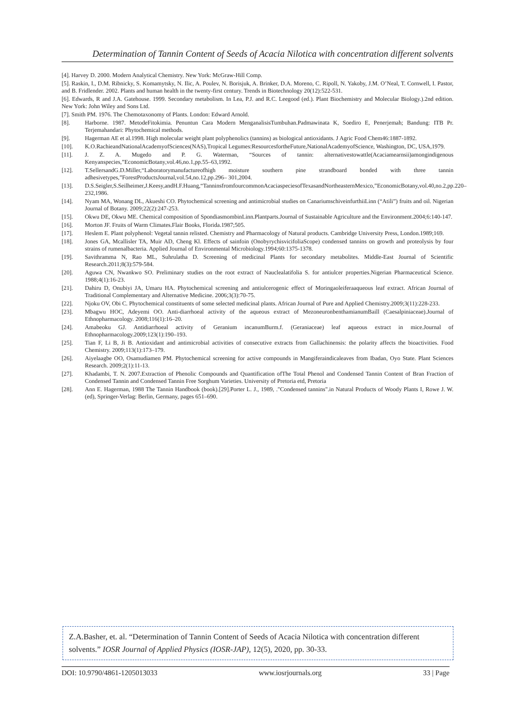Determination of Tannin Content of Seeds of Acacia Nilotica with concentration different solvents
[4]. Harvey D. 2000. Modern Analytical Chemistry. New York: McGraw-Hill Comp.
[5]. Raskin, I., D.M. Ribnicky, S. Komamytsky, N. Ilic, A. Poulev, N. Borisjuk, A. Brinker, D.A. Moreno, C. Ripoll, N. Yakoby, J.M. O’Neal, T. Cornwell, I. Pastor, and B. Fridlender. 2002. Plants and human health in the twenty-first century. Trends in Biotechnology 20(12):522-531.
[6]. Edwards, R and J.A. Gatehouse. 1999. Secondary metabolism. In Lea, P.J. and R.C. Leegood (ed.). Plant Biochemistry and Molecular Biology.).2nd edition. New York: John Wiley and Sons Ltd.
[7]. Smith PM. 1976. The Chemotaxonomy of Plants. London: Edward Arnold.
[8]. Harborne. 1987. MetodeFitokimia. Penuntun Cara Modern MenganalisisTumbuhan.Padmawinata K, Soediro E, Penerjemah; Bandung: ITB Pr. Terjemahandari: Phytochemical methods.
[9]. Hagerman AE et al.1998. High molecular weight plant polyphenolics (tannins) as biological antioxidants. J Agric Food Chem46:1887-1892.
[10]. K.O.RachieandNationalAcademyofSciences(NAS),Tropical Legumes:ResourcesfortheFuture,NationalAcademyofScience, Washington, DC, USA,1979.
[11]. J. Z. A. Mugedo and P. G. Waterman, “Sources of tannin: alternativestowattle(Acaciamearnsii)amongindigenous Kenyanspecies,”EconomicBotany,vol.46,no.1,pp.55–63,1992.
[12]. T.SellersandG.D.Miller,“Laboratorymanufactureofhigh moisture southern pine strandboard bonded with three tannin adhesivetypes,”ForestProductsJournal,vol.54,no.12,pp.296– 301,2004.
[13]. D.S.Seigler,S.Seilheimer,J.Keesy,andH.F.Huang,“TanninsfromfourcommonAcaciaspeciesofTexasandNortheasternMexico,”EconomicBotany,vol.40,no.2,pp.220–232,1986.
[14]. Nyam MA, Wonang DL, Akueshi CO. Phytochemical screening and antimicrobial studies on CanariumschiveinfurthiiLinn (“Atili”) fruits and oil. Nigerian Journal of Botany. 2009;22(2):247-253.
[15]. Okwu DE, Okwu ME. Chemical composition of SpondiasmombinLinn.Plantparts.Journal of Sustainable Agriculture and the Environment.2004;6:140-147.
[16]. Morton JF. Fruits of Warm Climates.Flair Books, Florida.1987;505.
[17]. Heslem E. Plant polyphenol: Vegetal tannin relisted. Chemistry and Pharmacology of Natural products. Cambridge University Press, London.1989;169.
[18]. Jones GA, Mcallisler TA, Muir AD, Cheng Kl. Effects of sainfoin (OnobyrychisvicifoliaScope) condensed tannins on growth and proteolysis by four strains of rumenalbacteria. Applied Journal of Environmental Microbiology.1994;60:1375-1378.
[19]. Savithramma N, Rao ML, Suhrulatha D. Screening of medicinal Plants for secondary metabolites. Middle-East Journal of Scientific Research.2011;8(3):579-584.
[20]. Aguwa CN, Nwankwo SO. Preliminary studies on the root extract of Nauclealatifolia S. for antiulcer properties.Nigerian Pharmaceutical Science. 1988;4(1):16-23.
[21]. Dahiru D, Onubiyi JA, Umaru HA. Phytochemical screening and antiulcerogenic effect of Moringaoleiferaaqueous leaf extract. African Journal of Traditional Complementary and Alternative Medicine. 2006;3(3):70-75.
[22]. Njoku OV, Obi C. Phytochemical constituents of some selected medicinal plants. African Journal of Pure and Applied Chemistry.2009;3(11):228-233.
[23]. Mbagwu HOC, Adeyemi OO. Anti-diarrhoeal activity of the aqueous extract of MezoneuronbenthamianumBaill (Caesalpiniaceae).Journal of Ethnopharmacology. 2008;116(1):16–20.
[24]. Amabeoku GJ. Antidiarrhoeal activity of Geranium incanumBurm.f. (Geraniaceae) leaf aqueous extract in mice.Journal of Ethnopharmacology.2009;123(1):190–193.
[25]. Tian F, Li B, Ji B. Antioxidant and antimicrobial activities of consecutive extracts from Gallachinensis: the polarity affects the bioactivities. Food Chemistry. 2009;113(1):173–179.
[26]. Aiyelaagbe OO, Osamudiamen PM. Phytochemical screening for active compounds in Mangiferaindicaleaves from Ibadan, Oyo State. Plant Sciences Research. 2009;2(1):11-13.
[27]. Khadambi, T. N. 2007.Extraction of Phenolic Compounds and Quantification ofThe Total Phenol and Condensed Tannin Content of Bran Fraction of Condensed Tannin and Condensed Tannin Free Sorghum Varieties. University of Pretoria etd, Pretoria
[28]. Ann E. Hagerman, 1988 The Tannin Handbook (book).[29].Porter L. J., 1989, ."Condensed tannins".in Natural Products of Woody Plants I, Rowe J. W. (ed), Springer-Verlag: Berlin, Germany, pages 651–690.
Z.A.Basher, et. al. “Determination of Tannin Content of Seeds of Acacia Nilotica with concentration different solvents.” IOSR Journal of Applied Physics (IOSR-JAP), 12(5), 2020, pp. 30-33.
DOI: 10.9790/4861-1205013033 www.iosrjournals.org 33 | Page